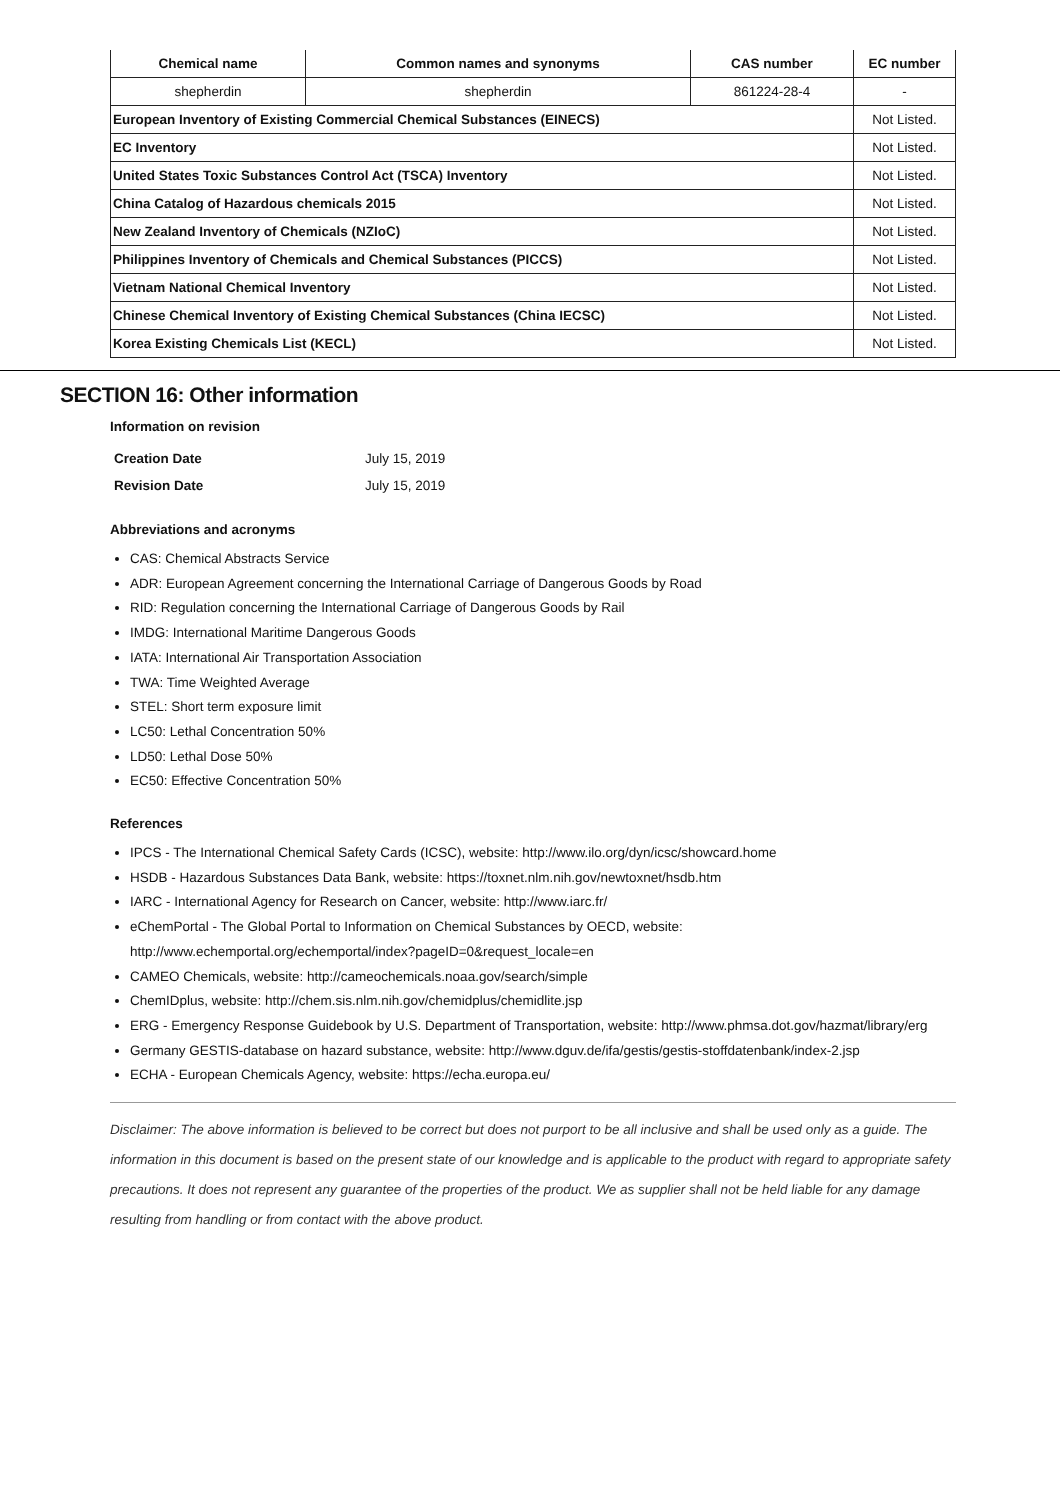| Chemical name | Common names and synonyms | CAS number | EC number |
| --- | --- | --- | --- |
| shepherdin | shepherdin | 861224-28-4 | - |
| European Inventory of Existing Commercial Chemical Substances (EINECS) | | | Not Listed. |
| EC Inventory | | | Not Listed. |
| United States Toxic Substances Control Act (TSCA) Inventory | | | Not Listed. |
| China Catalog of Hazardous chemicals 2015 | | | Not Listed. |
| New Zealand Inventory of Chemicals (NZIoC) | | | Not Listed. |
| Philippines Inventory of Chemicals and Chemical Substances (PICCS) | | | Not Listed. |
| Vietnam National Chemical Inventory | | | Not Listed. |
| Chinese Chemical Inventory of Existing Chemical Substances (China IECSC) | | | Not Listed. |
| Korea Existing Chemicals List (KECL) | | | Not Listed. |
SECTION 16: Other information
Information on revision
| Creation Date | July 15, 2019 |
| Revision Date | July 15, 2019 |
Abbreviations and acronyms
CAS: Chemical Abstracts Service
ADR: European Agreement concerning the International Carriage of Dangerous Goods by Road
RID: Regulation concerning the International Carriage of Dangerous Goods by Rail
IMDG: International Maritime Dangerous Goods
IATA: International Air Transportation Association
TWA: Time Weighted Average
STEL: Short term exposure limit
LC50: Lethal Concentration 50%
LD50: Lethal Dose 50%
EC50: Effective Concentration 50%
References
IPCS - The International Chemical Safety Cards (ICSC), website: http://www.ilo.org/dyn/icsc/showcard.home
HSDB - Hazardous Substances Data Bank, website: https://toxnet.nlm.nih.gov/newtoxnet/hsdb.htm
IARC - International Agency for Research on Cancer, website: http://www.iarc.fr/
eChemPortal - The Global Portal to Information on Chemical Substances by OECD, website: http://www.echemportal.org/echemportal/index?pageID=0&request_locale=en
CAMEO Chemicals, website: http://cameochemicals.noaa.gov/search/simple
ChemIDplus, website: http://chem.sis.nlm.nih.gov/chemidplus/chemidlite.jsp
ERG - Emergency Response Guidebook by U.S. Department of Transportation, website: http://www.phmsa.dot.gov/hazmat/library/erg
Germany GESTIS-database on hazard substance, website: http://www.dguv.de/ifa/gestis/gestis-stoffdatenbank/index-2.jsp
ECHA - European Chemicals Agency, website: https://echa.europa.eu/
Disclaimer: The above information is believed to be correct but does not purport to be all inclusive and shall be used only as a guide. The information in this document is based on the present state of our knowledge and is applicable to the product with regard to appropriate safety precautions. It does not represent any guarantee of the properties of the product. We as supplier shall not be held liable for any damage resulting from handling or from contact with the above product.